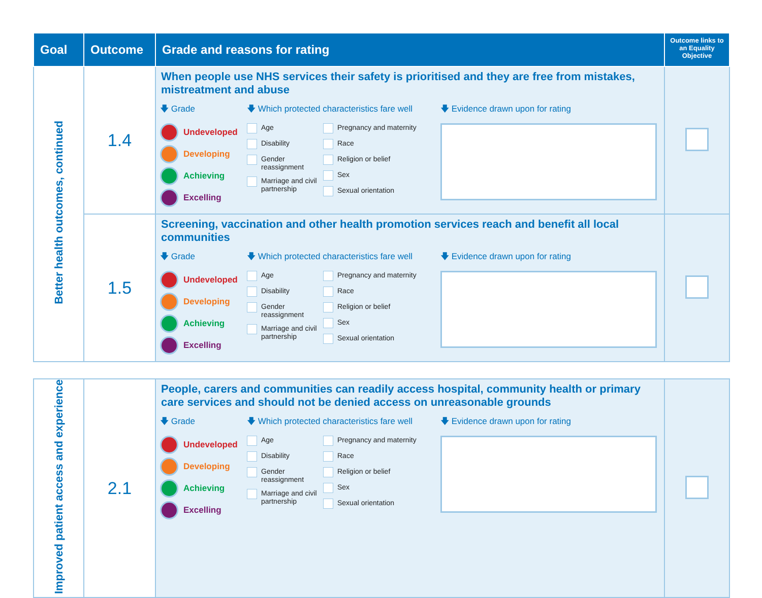| Goal | Outcome | Grade and reasons for rating | Outcome links to an Equality Objective |
| --- | --- | --- | --- |
| Better health outcomes, continued | 1.4 | When people use NHS services their safety is prioritised and they are free from mistakes, mistreatment and abuse 🡇 Grade Undeveloped Developing Achieving Excelling 🡇 Which protected characteristics fare well Age Disability Gender reassignment Marriage and civil partnership Pregnancy and maternity Race Religion or belief Sex Sexual orientation 🡇 Evidence drawn upon for rating | |
| | 1.5 | Screening, vaccination and other health promotion services reach and benefit all local communities 🡇 Grade Undeveloped Developing Achieving Excelling 🡇 Which protected characteristics fare well Age Disability Gender reassignment Marriage and civil partnership Pregnancy and maternity Race Religion or belief Sex Sexual orientation 🡇 Evidence drawn upon for rating | |
| Improved patient access and experience | 2.1 | People, carers and communities can readily access hospital, community health or primary care services and should not be denied access on unreasonable grounds 🡇 Grade Undeveloped Developing Achieving Excelling 🡇 Which protected characteristics fare well Age Disability Gender reassignment Marriage and civil partnership Pregnancy and maternity Race Religion or belief Sex Sexual orientation 🡇 Evidence drawn upon for rating | |